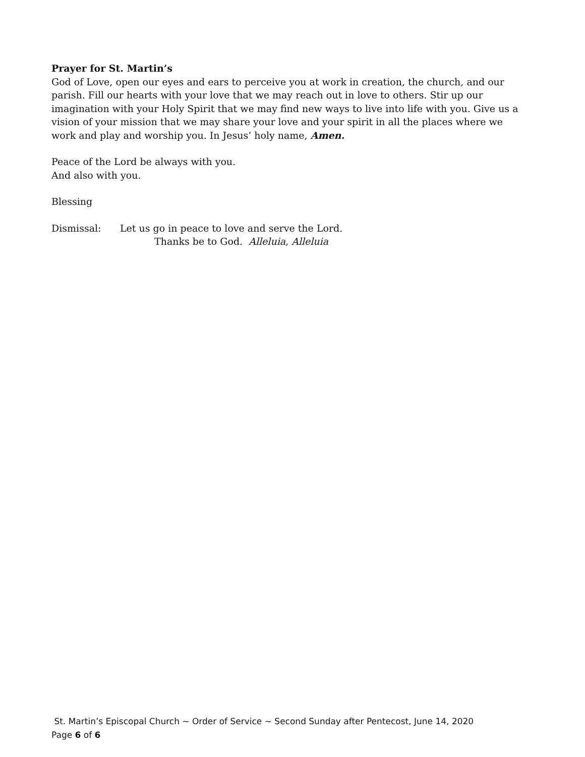Prayer for St. Martin’s
God of Love, open our eyes and ears to perceive you at work in creation, the church, and our parish. Fill our hearts with your love that we may reach out in love to others. Stir up our imagination with your Holy Spirit that we may find new ways to live into life with you. Give us a vision of your mission that we may share your love and your spirit in all the places where we work and play and worship you. In Jesus’ holy name, Amen.
Peace of the Lord be always with you.
And also with you.
Blessing
Dismissal: Let us go in peace to love and serve the Lord.
Thanks be to God. Alleluia, Alleluia
St. Martin’s Episcopal Church ~ Order of Service ~ Second Sunday after Pentecost, June 14, 2020
Page 6 of 6